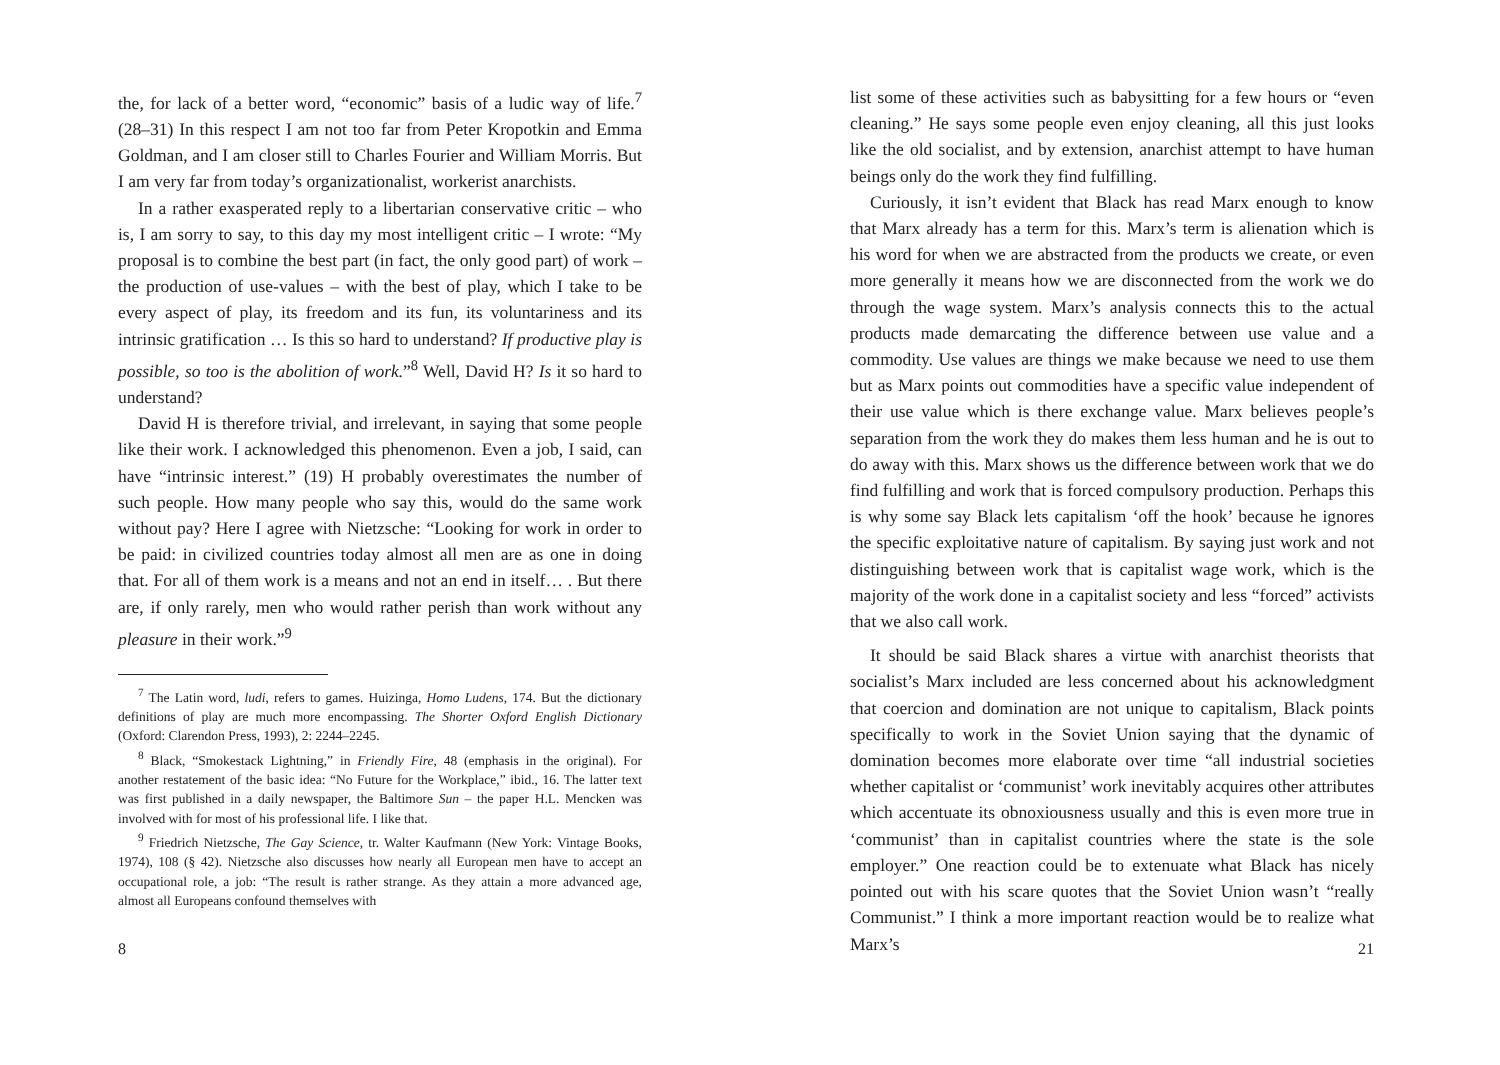the, for lack of a better word, “economic” basis of a ludic way of life.<sup>7</sup> (28–31) In this respect I am not too far from Peter Kropotkin and Emma Goldman, and I am closer still to Charles Fourier and William Morris. But I am very far from today’s organizationalist, workerist anarchists.
In a rather exasperated reply to a libertarian conservative critic – who is, I am sorry to say, to this day my most intelligent critic – I wrote: “My proposal is to combine the best part (in fact, the only good part) of work – the production of use-values – with the best of play, which I take to be every aspect of play, its freedom and its fun, its voluntariness and its intrinsic gratification … Is this so hard to understand? If productive play is possible, so too is the abolition of work.”<sup>8</sup> Well, David H? Is it so hard to understand?
David H is therefore trivial, and irrelevant, in saying that some people like their work. I acknowledged this phenomenon. Even a job, I said, can have “intrinsic interest.” (19) H probably overestimates the number of such people. How many people who say this, would do the same work without pay? Here I agree with Nietzsche: “Looking for work in order to be paid: in civilized countries today almost all men are as one in doing that. For all of them work is a means and not an end in itself… . But there are, if only rarely, men who would rather perish than work without any pleasure in their work.”<sup>9</sup>
<sup>7</sup> The Latin word, ludi, refers to games. Huizinga, Homo Ludens, 174. But the dictionary definitions of play are much more encompassing. The Shorter Oxford English Dictionary (Oxford: Clarendon Press, 1993), 2: 2244–2245.
<sup>8</sup> Black, “Smokestack Lightning,” in Friendly Fire, 48 (emphasis in the original). For another restatement of the basic idea: “No Future for the Workplace,” ibid., 16. The latter text was first published in a daily newspaper, the Baltimore Sun – the paper H.L. Mencken was involved with for most of his professional life. I like that.
<sup>9</sup> Friedrich Nietzsche, The Gay Science, tr. Walter Kaufmann (New York: Vintage Books, 1974), 108 (§ 42). Nietzsche also discusses how nearly all European men have to accept an occupational role, a job: “The result is rather strange. As they attain a more advanced age, almost all Europeans confound themselves with
8
list some of these activities such as babysitting for a few hours or “even cleaning.” He says some people even enjoy cleaning, all this just looks like the old socialist, and by extension, anarchist attempt to have human beings only do the work they find fulfilling.
Curiously, it isn’t evident that Black has read Marx enough to know that Marx already has a term for this. Marx’s term is alienation which is his word for when we are abstracted from the products we create, or even more generally it means how we are disconnected from the work we do through the wage system. Marx’s analysis connects this to the actual products made demarcating the difference between use value and a commodity. Use values are things we make because we need to use them but as Marx points out commodities have a specific value independent of their use value which is there exchange value. Marx believes people’s separation from the work they do makes them less human and he is out to do away with this. Marx shows us the difference between work that we do find fulfilling and work that is forced compulsory production. Perhaps this is why some say Black lets capitalism ‘off the hook’ because he ignores the specific exploitative nature of capitalism. By saying just work and not distinguishing between work that is capitalist wage work, which is the majority of the work done in a capitalist society and less “forced” activists that we also call work.
It should be said Black shares a virtue with anarchist theorists that socialist’s Marx included are less concerned about his acknowledgment that coercion and domination are not unique to capitalism, Black points specifically to work in the Soviet Union saying that the dynamic of domination becomes more elaborate over time “all industrial societies whether capitalist or ‘communist’ work inevitably acquires other attributes which accentuate its obnoxiousness usually and this is even more true in ‘communist’ than in capitalist countries where the state is the sole employer.” One reaction could be to extenuate what Black has nicely pointed out with his scare quotes that the Soviet Union wasn’t “really Communist.” I think a more important reaction would be to realize what Marx’s
21